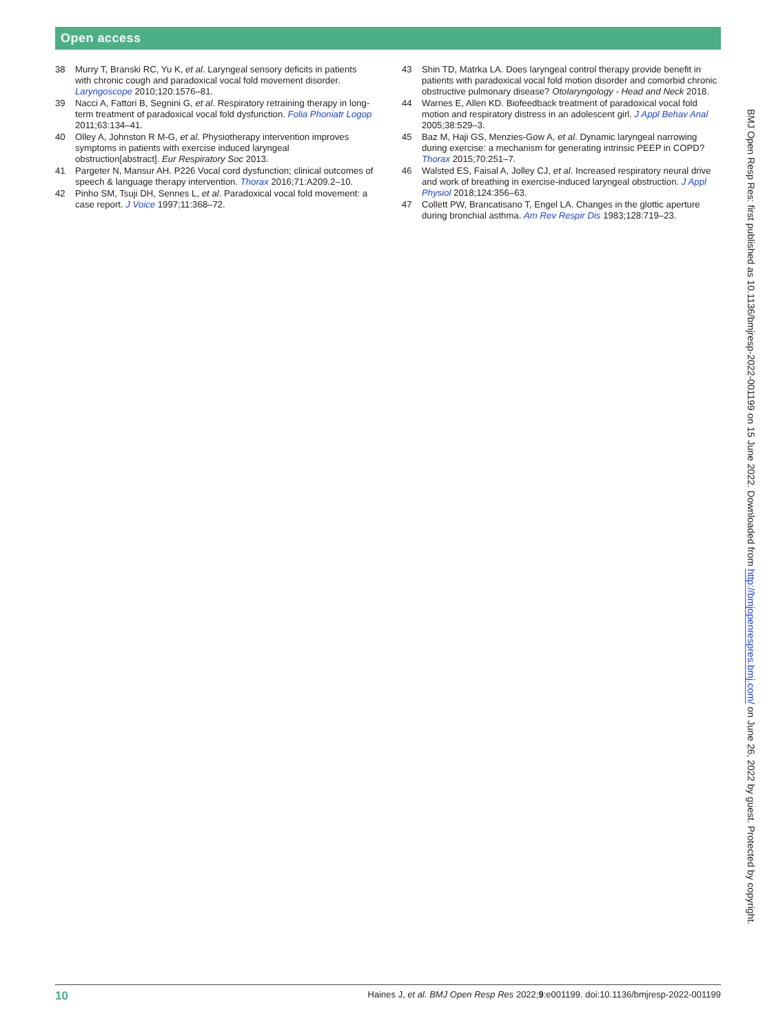Open access
38 Murry T, Branski RC, Yu K, et al. Laryngeal sensory deficits in patients with chronic cough and paradoxical vocal fold movement disorder. Laryngoscope 2010;120:1576–81.
39 Nacci A, Fattori B, Segnini G, et al. Respiratory retraining therapy in long-term treatment of paradoxical vocal fold dysfunction. Folia Phoniatr Logop 2011;63:134–41.
40 Olley A, Johnston R M-G, et al. Physiotherapy intervention improves symptoms in patients with exercise induced laryngeal obstruction[abstract]. Eur Respiratory Soc 2013.
41 Pargeter N, Mansur AH. P226 Vocal cord dysfunction; clinical outcomes of speech & language therapy intervention. Thorax 2016;71:A209.2–10.
42 Pinho SM, Tsuji DH, Sennes L, et al. Paradoxical vocal fold movement: a case report. J Voice 1997;11:368–72.
43 Shin TD, Matrka LA. Does laryngeal control therapy provide benefit in patients with paradoxical vocal fold motion disorder and comorbid chronic obstructive pulmonary disease? Otolaryngology - Head and Neck 2018.
44 Warnes E, Allen KD. Biofeedback treatment of paradoxical vocal fold motion and respiratory distress in an adolescent girl. J Appl Behav Anal 2005;38:529–3.
45 Baz M, Haji GS, Menzies-Gow A, et al. Dynamic laryngeal narrowing during exercise: a mechanism for generating intrinsic PEEP in COPD? Thorax 2015;70:251–7.
46 Walsted ES, Faisal A, Jolley CJ, et al. Increased respiratory neural drive and work of breathing in exercise-induced laryngeal obstruction. J Appl Physiol 2018;124:356–63.
47 Collett PW, Brancatisano T, Engel LA. Changes in the glottic aperture during bronchial asthma. Am Rev Respir Dis 1983;128:719–23.
BMJ Open Resp Res: first published as 10.1136/bmjresp-2022-001199 on 15 June 2022. Downloaded from http://bmjopenrespres.bmj.com/ on June 26, 2022 by guest. Protected by copyright.
10 Haines J, et al. BMJ Open Resp Res 2022;9:e001199. doi:10.1136/bmjresp-2022-001199